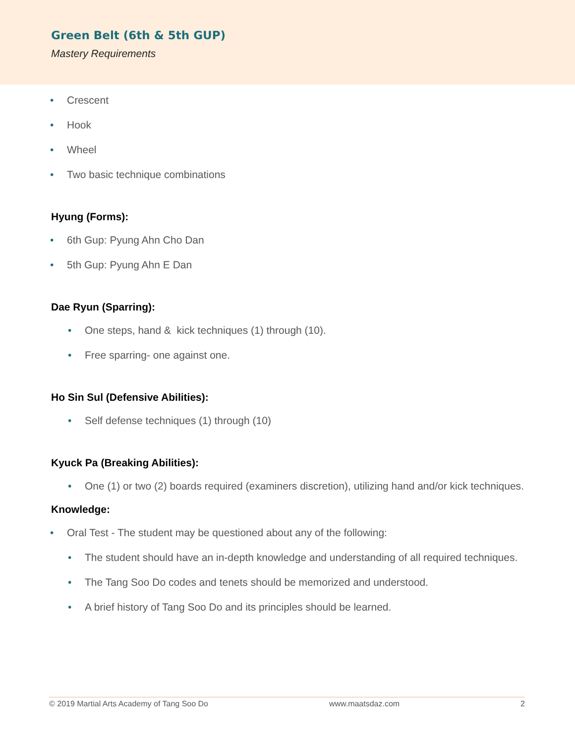Green Belt (6th & 5th GUP)
Mastery Requirements
• Crescent
• Hook
• Wheel
• Two basic technique combinations
Hyung (Forms):
• 6th Gup: Pyung Ahn Cho Dan
• 5th Gup: Pyung Ahn E Dan
Dae Ryun (Sparring):
• One steps, hand & kick techniques (1) through (10).
• Free sparring- one against one.
Ho Sin Sul (Defensive Abilities):
• Self defense techniques (1) through (10)
Kyuck Pa (Breaking Abilities):
• One (1) or two (2) boards required (examiners discretion), utilizing hand and/or kick techniques.
Knowledge:
• Oral Test - The student may be questioned about any of the following:
• The student should have an in-depth knowledge and understanding of all required techniques.
• The Tang Soo Do codes and tenets should be memorized and understood.
• A brief history of Tang Soo Do and its principles should be learned.
© 2019 Martial Arts Academy of Tang Soo Do www.maatsdaz.com 2